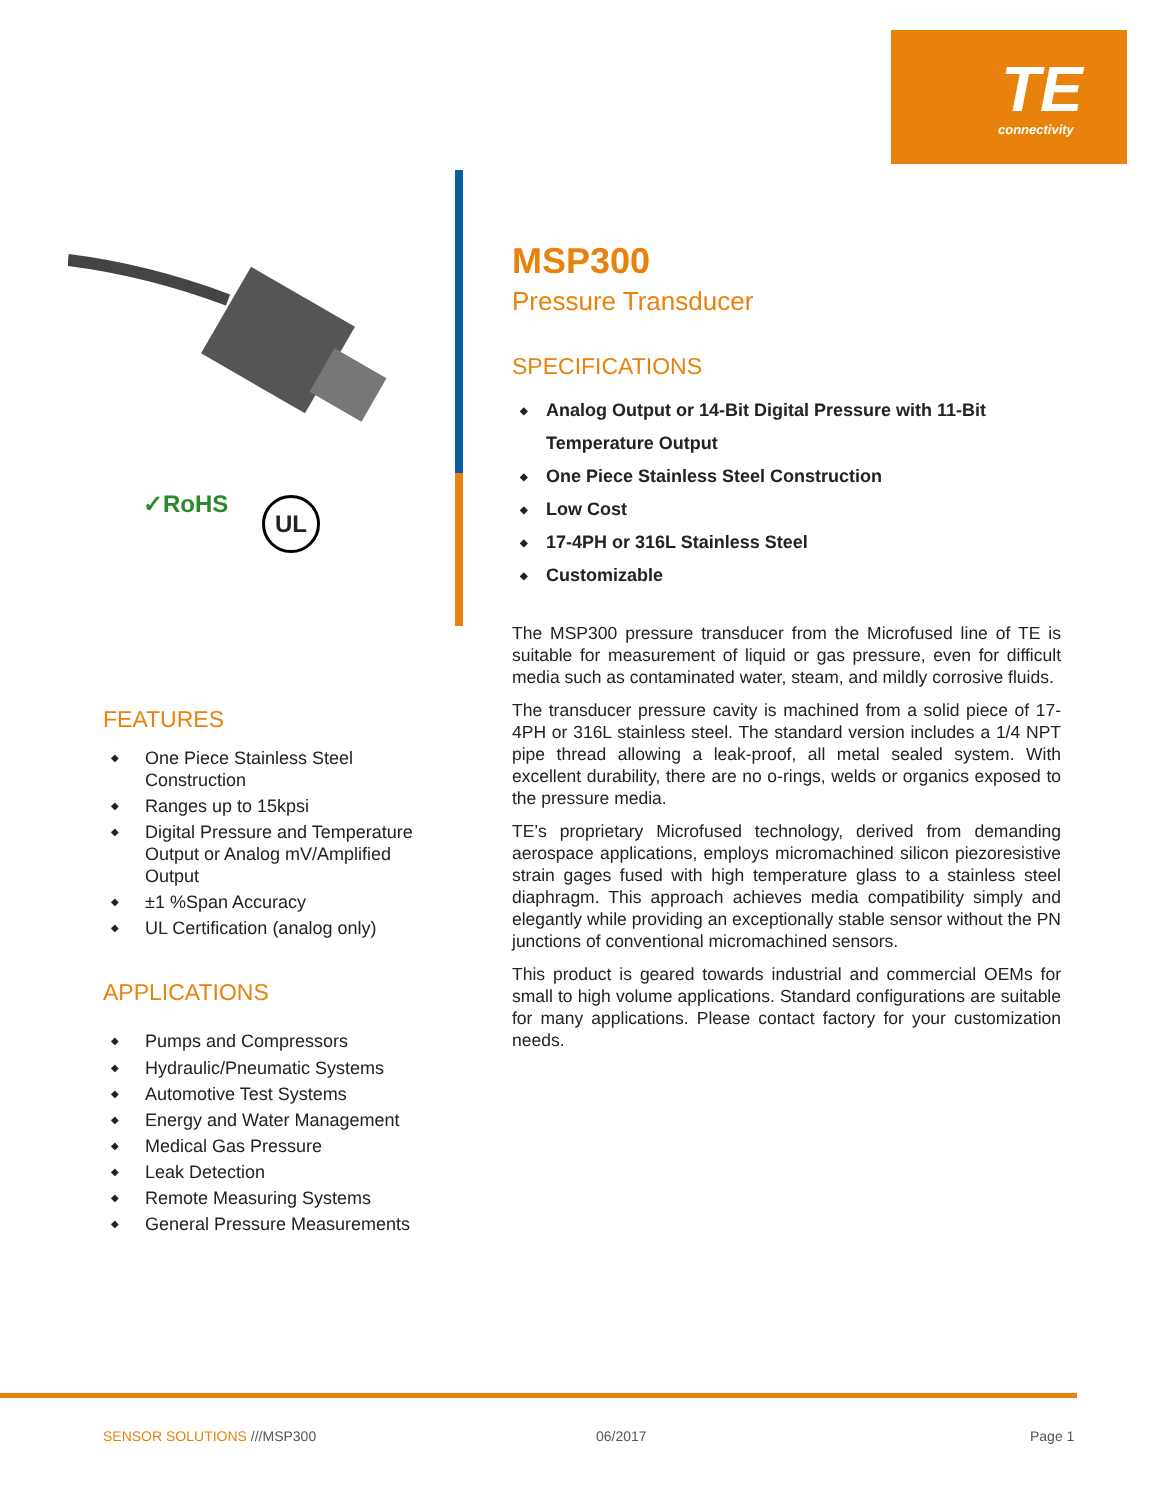TE
connectivity
✓RoHS UL
FEATURES
◆ One Piece Stainless Steel Construction
◆ Ranges up to 15kpsi
◆ Digital Pressure and Temperature Output or Analog mV/Amplified Output
◆ ±1 %Span Accuracy
◆ UL Certification (analog only)
APPLICATIONS
◆ Pumps and Compressors
◆ Hydraulic/Pneumatic Systems
◆ Automotive Test Systems
◆ Energy and Water Management
◆ Medical Gas Pressure
◆ Leak Detection
◆ Remote Measuring Systems
◆ General Pressure Measurements
MSP300
Pressure Transducer
SPECIFICATIONS
◆ Analog Output or 14-Bit Digital Pressure with 11-Bit Temperature Output
◆ One Piece Stainless Steel Construction
◆ Low Cost
◆ 17-4PH or 316L Stainless Steel
◆ Customizable
The MSP300 pressure transducer from the Microfused line of TE is suitable for measurement of liquid or gas pressure, even for difficult media such as contaminated water, steam, and mildly corrosive fluids.
The transducer pressure cavity is machined from a solid piece of 17-4PH or 316L stainless steel. The standard version includes a 1/4 NPT pipe thread allowing a leak-proof, all metal sealed system. With excellent durability, there are no o-rings, welds or organics exposed to the pressure media.
TE’s proprietary Microfused technology, derived from demanding aerospace applications, employs micromachined silicon piezoresistive strain gages fused with high temperature glass to a stainless steel diaphragm. This approach achieves media compatibility simply and elegantly while providing an exceptionally stable sensor without the PN junctions of conventional micromachined sensors.
This product is geared towards industrial and commercial OEMs for small to high volume applications. Standard configurations are suitable for many applications. Please contact factory for your customization needs.
SENSOR SOLUTIONS ///MSP300 06/2017 Page 1